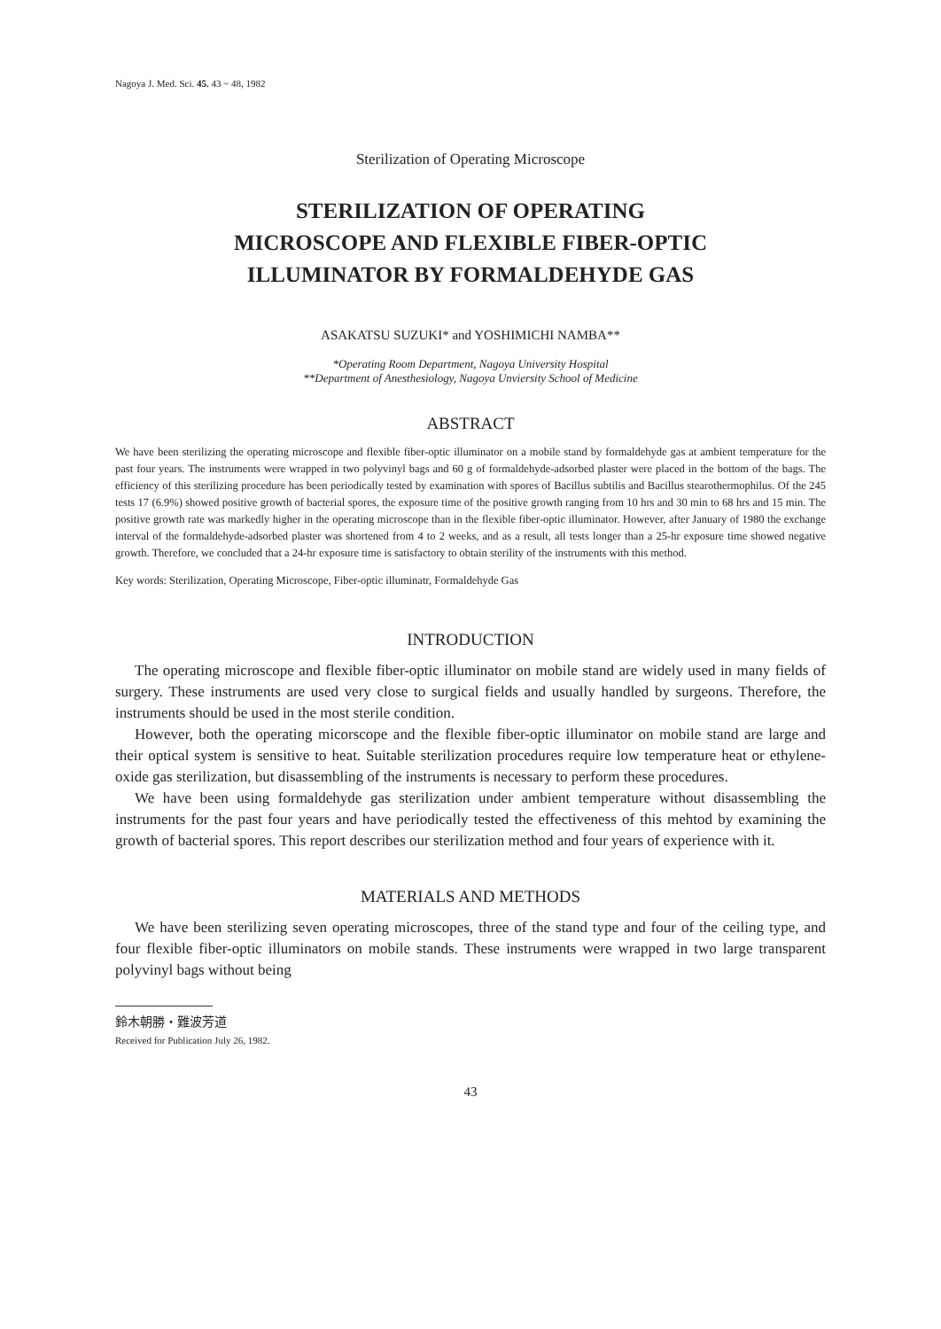Nagoya J. Med. Sci. 45. 43 ~ 48, 1982
Sterilization of Operating Microscope
STERILIZATION OF OPERATING
MICROSCOPE AND FLEXIBLE FIBER-OPTIC
ILLUMINATOR BY FORMALDEHYDE GAS
ASAKATSU SUZUKI* and YOSHIMICHI NAMBA**
*Operating Room Department, Nagoya University Hospital
**Department of Anesthesiology, Nagoya Unviersity School of Medicine
ABSTRACT
We have been sterilizing the operating microscope and flexible fiber-optic illuminator on a mobile stand by formaldehyde gas at ambient temperature for the past four years. The instruments were wrapped in two polyvinyl bags and 60 g of formaldehyde-adsorbed plaster were placed in the bottom of the bags. The efficiency of this sterilizing procedure has been periodically tested by examination with spores of Bacillus subtilis and Bacillus stearothermophilus. Of the 245 tests 17 (6.9%) showed positive growth of bacterial spores, the exposure time of the positive growth ranging from 10 hrs and 30 min to 68 hrs and 15 min. The positive growth rate was markedly higher in the operating microscope than in the flexible fiber-optic illuminator. However, after January of 1980 the exchange interval of the formaldehyde-adsorbed plaster was shortened from 4 to 2 weeks, and as a result, all tests longer than a 25-hr exposure time showed negative growth. Therefore, we concluded that a 24-hr exposure time is satisfactory to obtain sterility of the instruments with this method.
Key words: Sterilization, Operating Microscope, Fiber-optic illuminatr, Formaldehyde Gas
INTRODUCTION
The operating microscope and flexible fiber-optic illuminator on mobile stand are widely used in many fields of surgery. These instruments are used very close to surgical fields and usually handled by surgeons. Therefore, the instruments should be used in the most sterile condition.
However, both the operating micorscope and the flexible fiber-optic illuminator on mobile stand are large and their optical system is sensitive to heat. Suitable sterilization procedures require low temperature heat or ethylene-oxide gas sterilization, but disassembling of the instruments is necessary to perform these procedures.
We have been using formaldehyde gas sterilization under ambient temperature without disassembling the instruments for the past four years and have periodically tested the effectiveness of this mehtod by examining the growth of bacterial spores. This report describes our sterilization method and four years of experience with it.
MATERIALS AND METHODS
We have been sterilizing seven operating microscopes, three of the stand type and four of the ceiling type, and four flexible fiber-optic illuminators on mobile stands. These instruments were wrapped in two large transparent polyvinyl bags without being
鈴木朝勝・難波芳道
Received for Publication July 26, 1982.
43